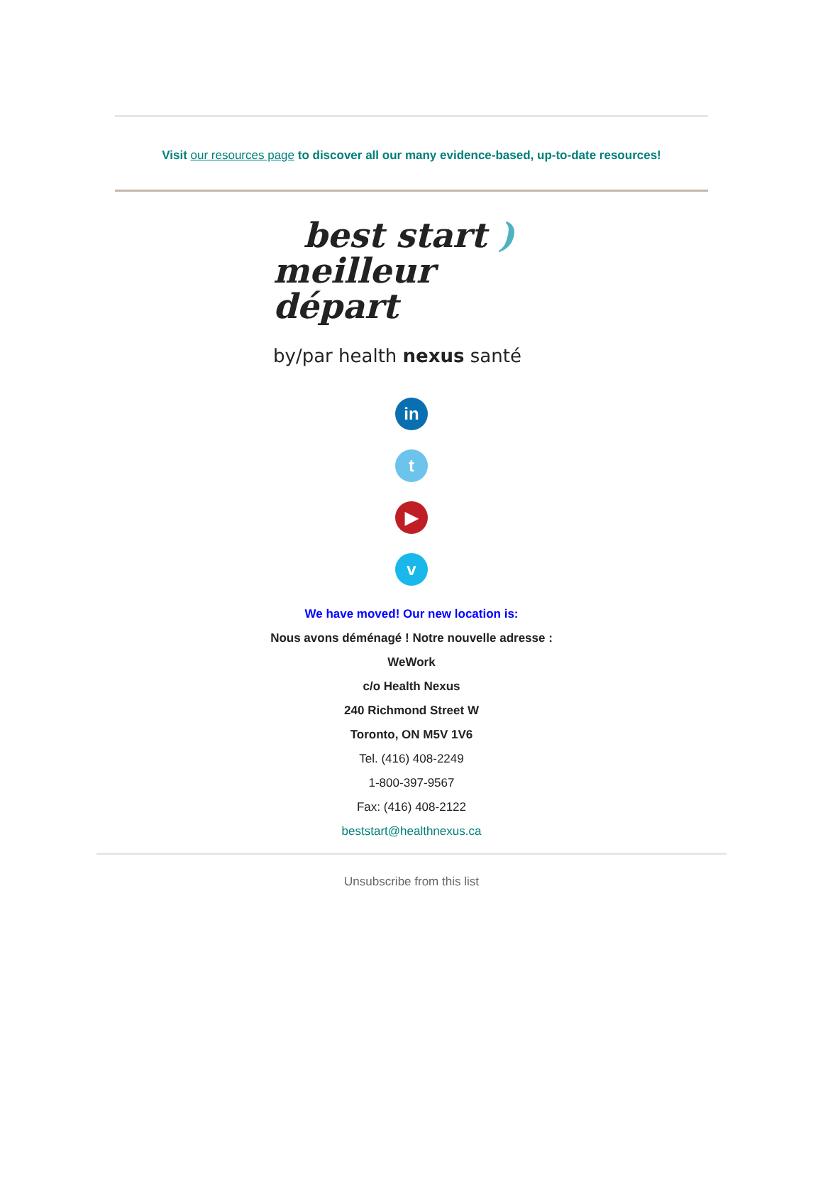Visit our resources page to discover all our many evidence-based, up-to-date resources!
best start )
meilleur départ
by/par health nexus santé
in
t
▶
v
We have moved! Our new location is:
Nous avons déménagé ! Notre nouvelle adresse :
WeWork
c/o Health Nexus
240 Richmond Street W
Toronto, ON M5V 1V6
Tel. (416) 408-2249
1-800-397-9567
Fax: (416) 408-2122
beststart@healthnexus.ca
Unsubscribe from this list